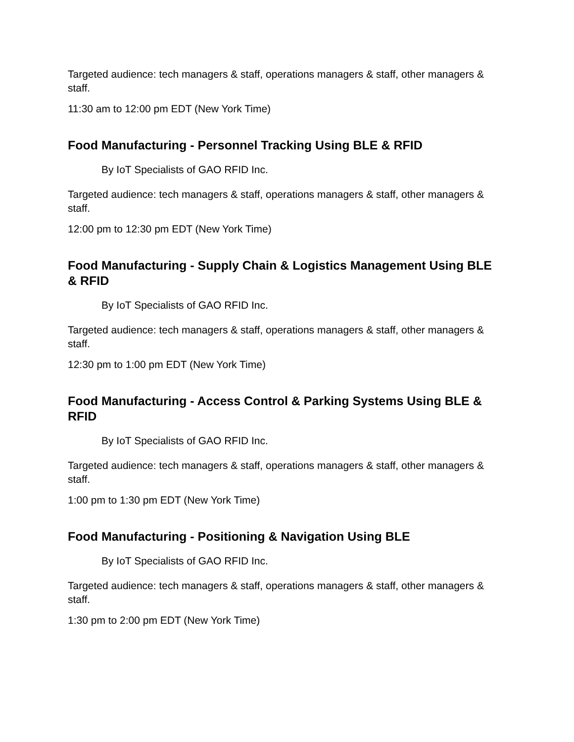Targeted audience: tech managers & staff, operations managers & staff, other managers & staff.
11:30 am to 12:00 pm EDT (New York Time)
Food Manufacturing - Personnel Tracking Using BLE & RFID
By IoT Specialists of GAO RFID Inc.
Targeted audience: tech managers & staff, operations managers & staff, other managers & staff.
12:00 pm to 12:30 pm EDT (New York Time)
Food Manufacturing - Supply Chain & Logistics Management Using BLE & RFID
By IoT Specialists of GAO RFID Inc.
Targeted audience: tech managers & staff, operations managers & staff, other managers & staff.
12:30 pm to 1:00 pm EDT (New York Time)
Food Manufacturing - Access Control & Parking Systems Using BLE & RFID
By IoT Specialists of GAO RFID Inc.
Targeted audience: tech managers & staff, operations managers & staff, other managers & staff.
1:00 pm to 1:30 pm EDT (New York Time)
Food Manufacturing - Positioning & Navigation Using BLE
By IoT Specialists of GAO RFID Inc.
Targeted audience: tech managers & staff, operations managers & staff, other managers & staff.
1:30 pm to 2:00 pm EDT (New York Time)